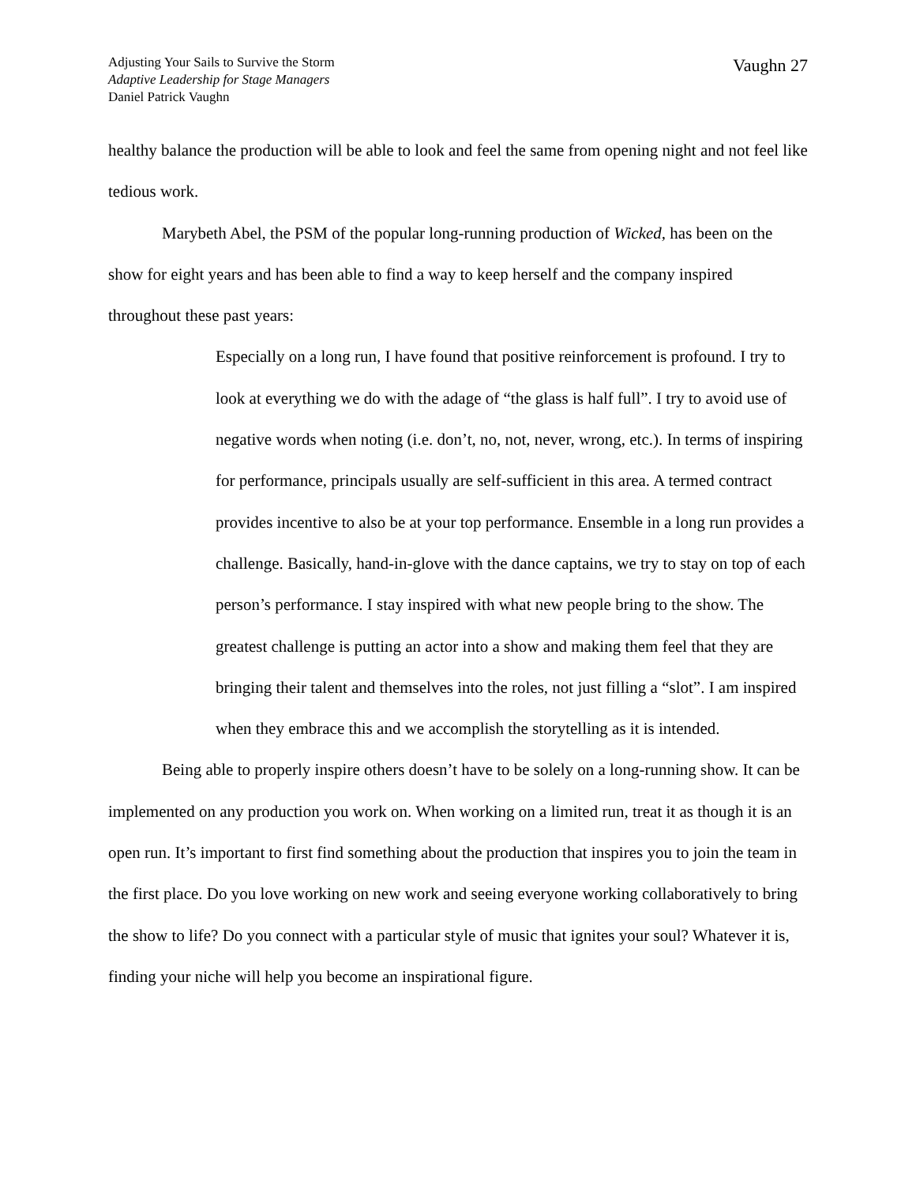Adjusting Your Sails to Survive the Storm
Adaptive Leadership for Stage Managers
Daniel Patrick Vaughn
Vaughn 27
healthy balance the production will be able to look and feel the same from opening night and not feel like tedious work.
Marybeth Abel, the PSM of the popular long-running production of Wicked, has been on the show for eight years and has been able to find a way to keep herself and the company inspired throughout these past years:
Especially on a long run, I have found that positive reinforcement is profound. I try to look at everything we do with the adage of “the glass is half full”. I try to avoid use of negative words when noting (i.e. don’t, no, not, never, wrong, etc.). In terms of inspiring for performance, principals usually are self-sufficient in this area. A termed contract provides incentive to also be at your top performance. Ensemble in a long run provides a challenge. Basically, hand-in-glove with the dance captains, we try to stay on top of each person’s performance. I stay inspired with what new people bring to the show. The greatest challenge is putting an actor into a show and making them feel that they are bringing their talent and themselves into the roles, not just filling a “slot”. I am inspired when they embrace this and we accomplish the storytelling as it is intended.
Being able to properly inspire others doesn’t have to be solely on a long-running show. It can be implemented on any production you work on. When working on a limited run, treat it as though it is an open run. It’s important to first find something about the production that inspires you to join the team in the first place. Do you love working on new work and seeing everyone working collaboratively to bring the show to life? Do you connect with a particular style of music that ignites your soul? Whatever it is, finding your niche will help you become an inspirational figure.